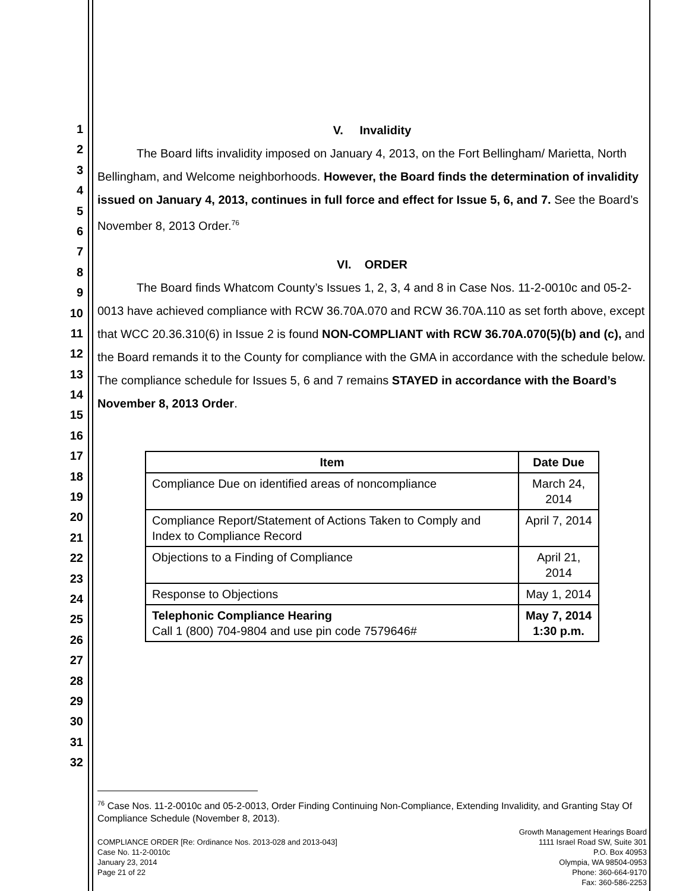1
2
3
4
5
6
7
8
9
10
11
12
13
14
15
16
17
18
19
20
21
22
23
24
25
26
27
28
29
30
31
32
V. Invalidity
The Board lifts invalidity imposed on January 4, 2013, on the Fort Bellingham/ Marietta, North Bellingham, and Welcome neighborhoods. However, the Board finds the determination of invalidity issued on January 4, 2013, continues in full force and effect for Issue 5, 6, and 7. See the Board’s November 8, 2013 Order.<sup>76</sup>
VI. ORDER
The Board finds Whatcom County’s Issues 1, 2, 3, 4 and 8 in Case Nos. 11-2-0010c and 05-2-0013 have achieved compliance with RCW 36.70A.070 and RCW 36.70A.110 as set forth above, except that WCC 20.36.310(6) in Issue 2 is found NON-COMPLIANT with RCW 36.70A.070(5)(b) and (c), and the Board remands it to the County for compliance with the GMA in accordance with the schedule below. The compliance schedule for Issues 5, 6 and 7 remains STAYED in accordance with the Board’s November 8, 2013 Order.
| Item | Date Due |
| --- | --- |
| Compliance Due on identified areas of noncompliance | March 24, 2014 |
| Compliance Report/Statement of Actions Taken to Comply and Index to Compliance Record | April 7, 2014 |
| Objections to a Finding of Compliance | April 21, 2014 |
| Response to Objections | May 1, 2014 |
| Telephonic Compliance Hearing Call 1 (800) 704-9804 and use pin code 7579646# | May 7, 2014 1:30 p.m. |
<sup>76</sup> Case Nos. 11-2-0010c and 05-2-0013, Order Finding Continuing Non-Compliance, Extending Invalidity, and Granting Stay Of Compliance Schedule (November 8, 2013).
COMPLIANCE ORDER [Re: Ordinance Nos. 2013-028 and 2013-043]
Case No. 11-2-0010c
January 23, 2014
Page 21 of 22
Growth Management Hearings Board
1111 Israel Road SW, Suite 301
P.O. Box 40953
Olympia, WA 98504-0953
Phone: 360-664-9170
Fax: 360-586-2253